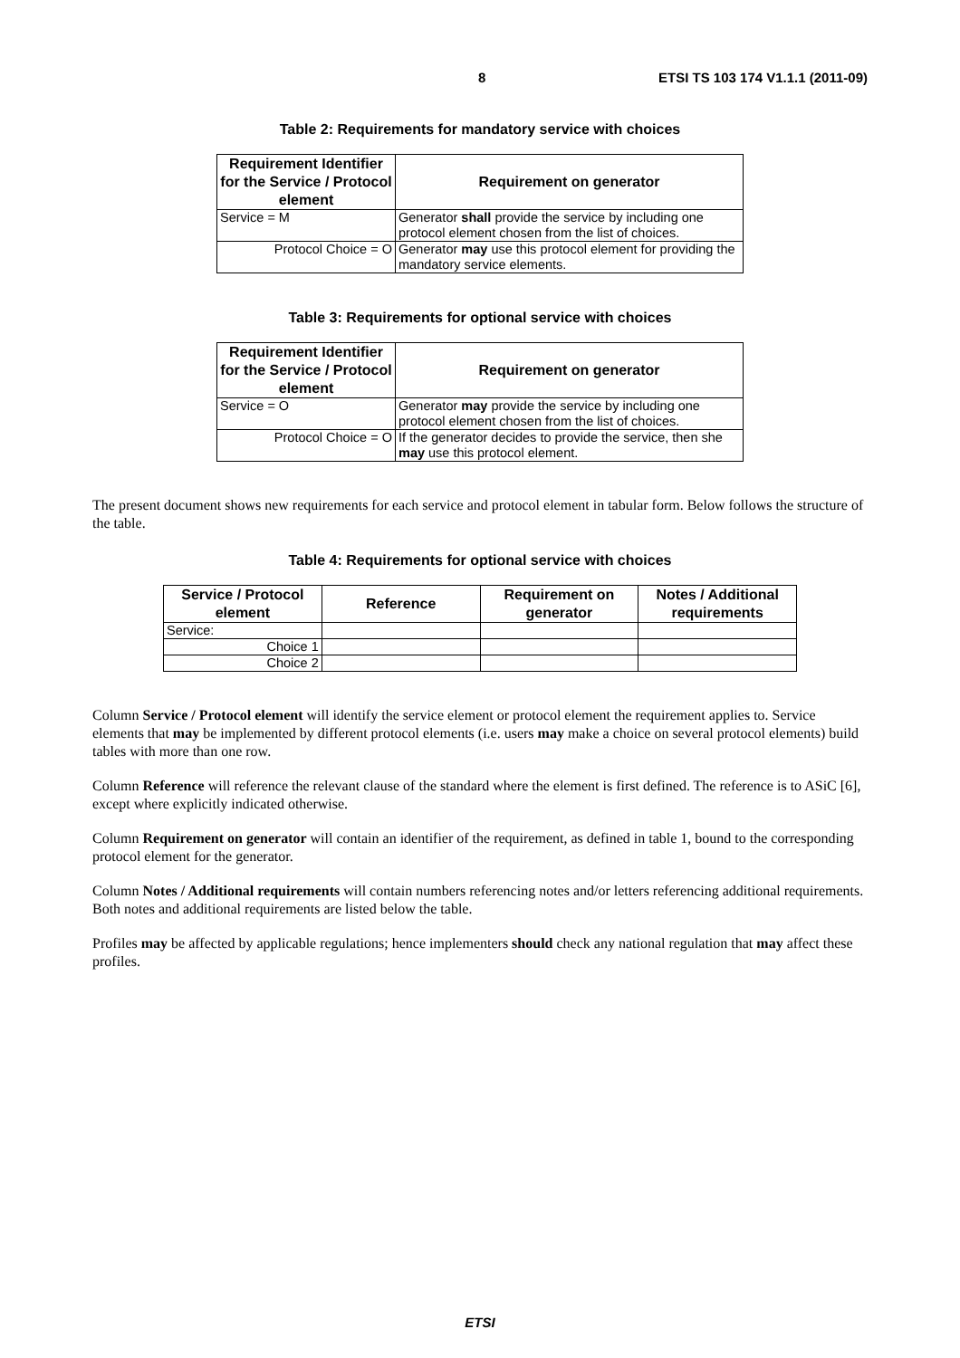8 ETSI TS 103 174 V1.1.1 (2011-09)
Table 2: Requirements for mandatory service with choices
| Requirement Identifier for the Service / Protocol element | Requirement on generator |
| --- | --- |
| Service = M | Generator shall provide the service by including one protocol element chosen from the list of choices. |
| Protocol Choice = O | Generator may use this protocol element for providing the mandatory service elements. |
Table 3: Requirements for optional service with choices
| Requirement Identifier for the Service / Protocol element | Requirement on generator |
| --- | --- |
| Service = O | Generator may provide the service by including one protocol element chosen from the list of choices. |
| Protocol Choice = O | If the generator decides to provide the service, then she may use this protocol element. |
The present document shows new requirements for each service and protocol element in tabular form. Below follows the structure of the table.
Table 4: Requirements for optional service with choices
| Service / Protocol element | Reference | Requirement on generator | Notes / Additional requirements |
| --- | --- | --- | --- |
| Service: | | | |
| Choice 1 | | | |
| Choice 2 | | | |
Column Service / Protocol element will identify the service element or protocol element the requirement applies to. Service elements that may be implemented by different protocol elements (i.e. users may make a choice on several protocol elements) build tables with more than one row.
Column Reference will reference the relevant clause of the standard where the element is first defined. The reference is to ASiC [6], except where explicitly indicated otherwise.
Column Requirement on generator will contain an identifier of the requirement, as defined in table 1, bound to the corresponding protocol element for the generator.
Column Notes / Additional requirements will contain numbers referencing notes and/or letters referencing additional requirements. Both notes and additional requirements are listed below the table.
Profiles may be affected by applicable regulations; hence implementers should check any national regulation that may affect these profiles.
ETSI